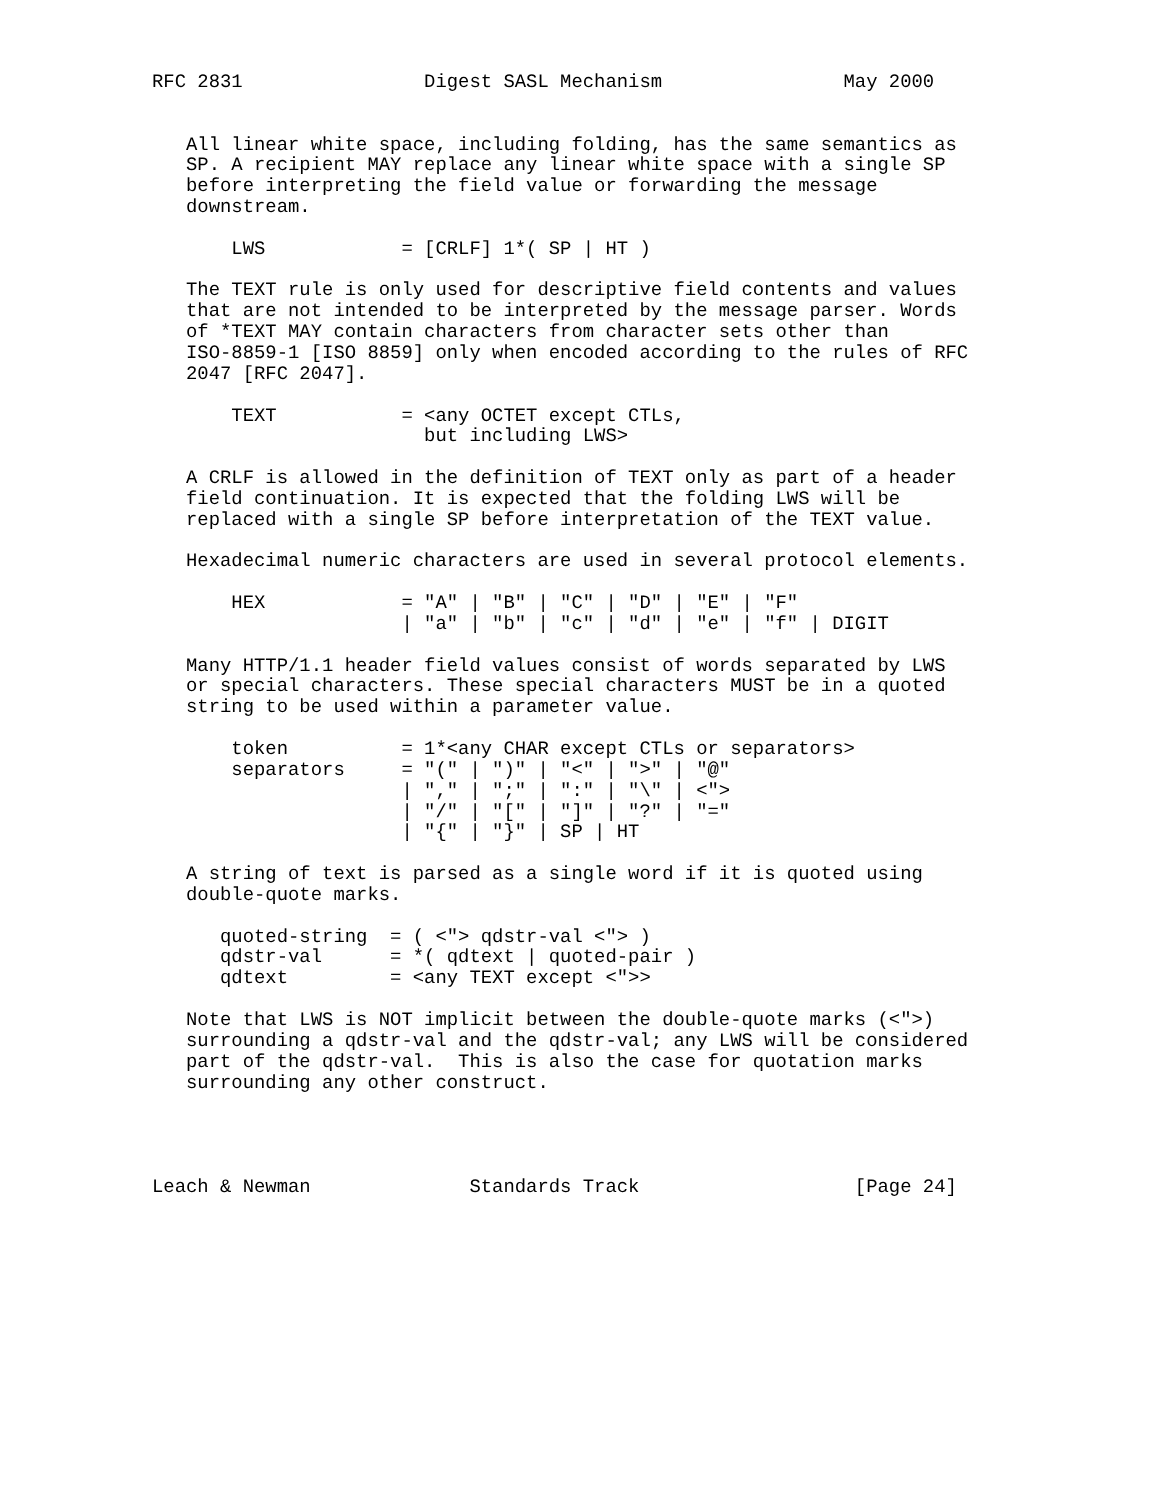RFC 2831                Digest SASL Mechanism                May 2000


   All linear white space, including folding, has the same semantics as
   SP. A recipient MAY replace any linear white space with a single SP
   before interpreting the field value or forwarding the message
   downstream.

       LWS            = [CRLF] 1*( SP | HT )

   The TEXT rule is only used for descriptive field contents and values
   that are not intended to be interpreted by the message parser. Words
   of *TEXT MAY contain characters from character sets other than
   ISO-8859-1 [ISO 8859] only when encoded according to the rules of RFC
   2047 [RFC 2047].

       TEXT           = <any OCTET except CTLs,
                        but including LWS>

   A CRLF is allowed in the definition of TEXT only as part of a header
   field continuation. It is expected that the folding LWS will be
   replaced with a single SP before interpretation of the TEXT value.

   Hexadecimal numeric characters are used in several protocol elements.

       HEX            = "A" | "B" | "C" | "D" | "E" | "F"
                      | "a" | "b" | "c" | "d" | "e" | "f" | DIGIT

   Many HTTP/1.1 header field values consist of words separated by LWS
   or special characters. These special characters MUST be in a quoted
   string to be used within a parameter value.

       token          = 1*<any CHAR except CTLs or separators>
       separators     = "(" | ")" | "<" | ">" | "@"
                      | "," | ";" | ":" | "\" | <">
                      | "/" | "[" | "]" | "?" | "="
                      | "{" | "}" | SP | HT

   A string of text is parsed as a single word if it is quoted using
   double-quote marks.

      quoted-string  = ( <"> qdstr-val <"> )
      qdstr-val      = *( qdtext | quoted-pair )
      qdtext         = <any TEXT except <">>

   Note that LWS is NOT implicit between the double-quote marks (<">)
   surrounding a qdstr-val and the qdstr-val; any LWS will be considered
   part of the qdstr-val.  This is also the case for quotation marks
   surrounding any other construct.




Leach & Newman              Standards Track                   [Page 24]